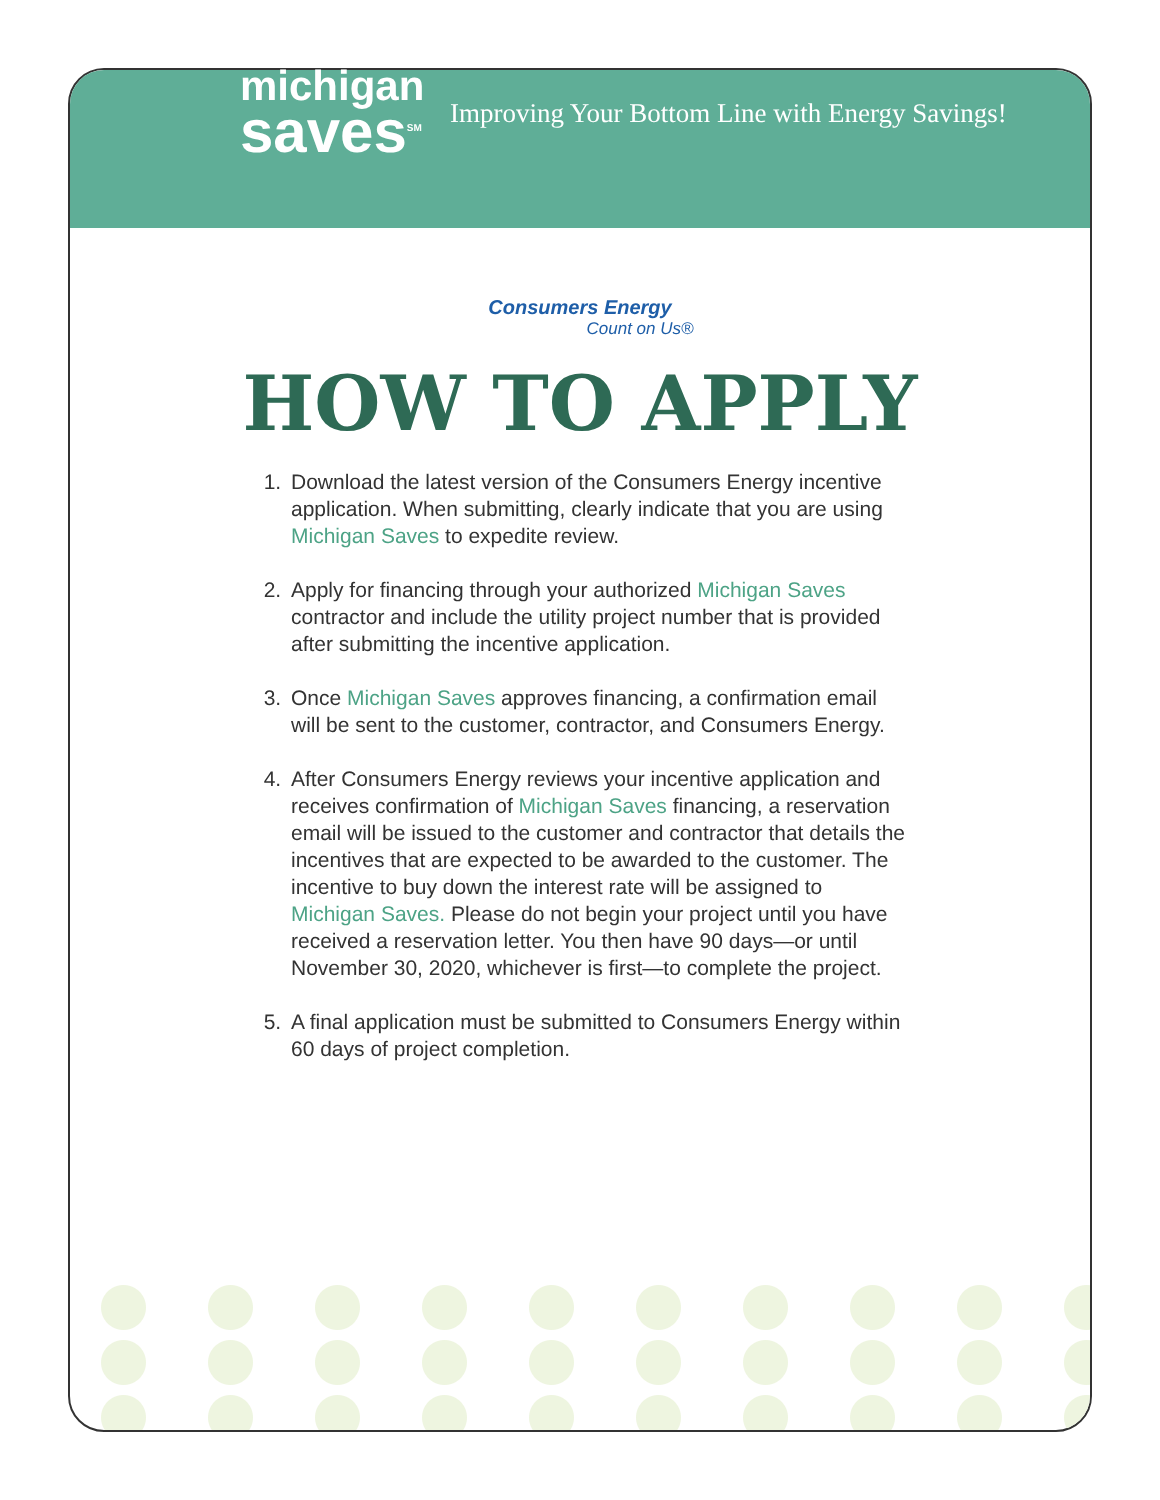michigan
saves<sup>SM</sup>
Improving Your Bottom Line with Energy Savings!
Consumers Energy
Count on Us®
HOW TO APPLY
1. Download the latest version of the Consumers Energy incentive application. When submitting, clearly indicate that you are using Michigan Saves to expedite review.
2. Apply for financing through your authorized Michigan Saves contractor and include the utility project number that is provided after submitting the incentive application.
3. Once Michigan Saves approves financing, a confirmation email will be sent to the customer, contractor, and Consumers Energy.
4. After Consumers Energy reviews your incentive application and receives confirmation of Michigan Saves financing, a reservation email will be issued to the customer and contractor that details the incentives that are expected to be awarded to the customer. The incentive to buy down the interest rate will be assigned to Michigan Saves. Please do not begin your project until you have received a reservation letter. You then have 90 days—or until November 30, 2020, whichever is first—to complete the project.
5. A final application must be submitted to Consumers Energy within 60 days of project completion.